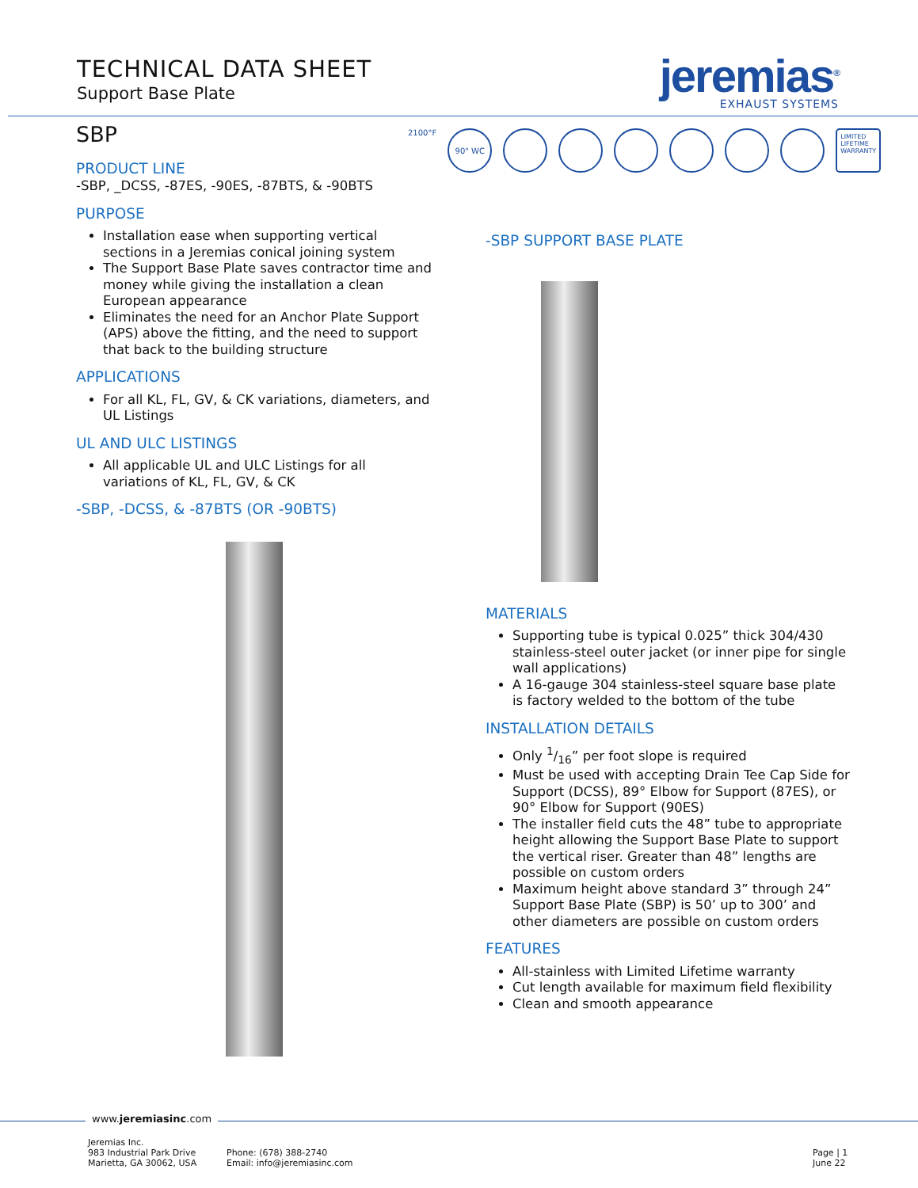TECHNICAL DATA SHEET
Support Base Plate
jeremias<sup>®</sup>
EXHAUST SYSTEMS
2100°F
90" WC
LIMITED
LIFETIME
WARRANTY
SBP
PRODUCT LINE
-SBP, _DCSS, -87ES, -90ES, -87BTS, & -90BTS
PURPOSE
Installation ease when supporting vertical sections in a Jeremias conical joining system
The Support Base Plate saves contractor time and money while giving the installation a clean European appearance
Eliminates the need for an Anchor Plate Support (APS) above the fitting, and the need to support that back to the building structure
APPLICATIONS
For all KL, FL, GV, & CK variations, diameters, and UL Listings
UL AND ULC LISTINGS
All applicable UL and ULC Listings for all variations of KL, FL, GV, & CK
-SBP, -DCSS, & -87BTS (OR -90BTS)
-SBP SUPPORT BASE PLATE
MATERIALS
Supporting tube is typical 0.025” thick 304/430 stainless-steel outer jacket (or inner pipe for single wall applications)
A 16-gauge 304 stainless-steel square base plate is factory welded to the bottom of the tube
INSTALLATION DETAILS
Only 1/16” per foot slope is required
Must be used with accepting Drain Tee Cap Side for Support (DCSS), 89° Elbow for Support (87ES), or 90° Elbow for Support (90ES)
The installer field cuts the 48” tube to appropriate height allowing the Support Base Plate to support the vertical riser. Greater than 48” lengths are possible on custom orders
Maximum height above standard 3” through 24” Support Base Plate (SBP) is 50’ up to 300’ and other diameters are possible on custom orders
FEATURES
All-stainless with Limited Lifetime warranty
Cut length available for maximum field flexibility
Clean and smooth appearance
www.jeremiasinc.com
Jeremias Inc.
983 Industrial Park Drive
Marietta, GA 30062, USA
Phone: (678) 388-2740
Email: info@jeremiasinc.com
Page | 1
June 22